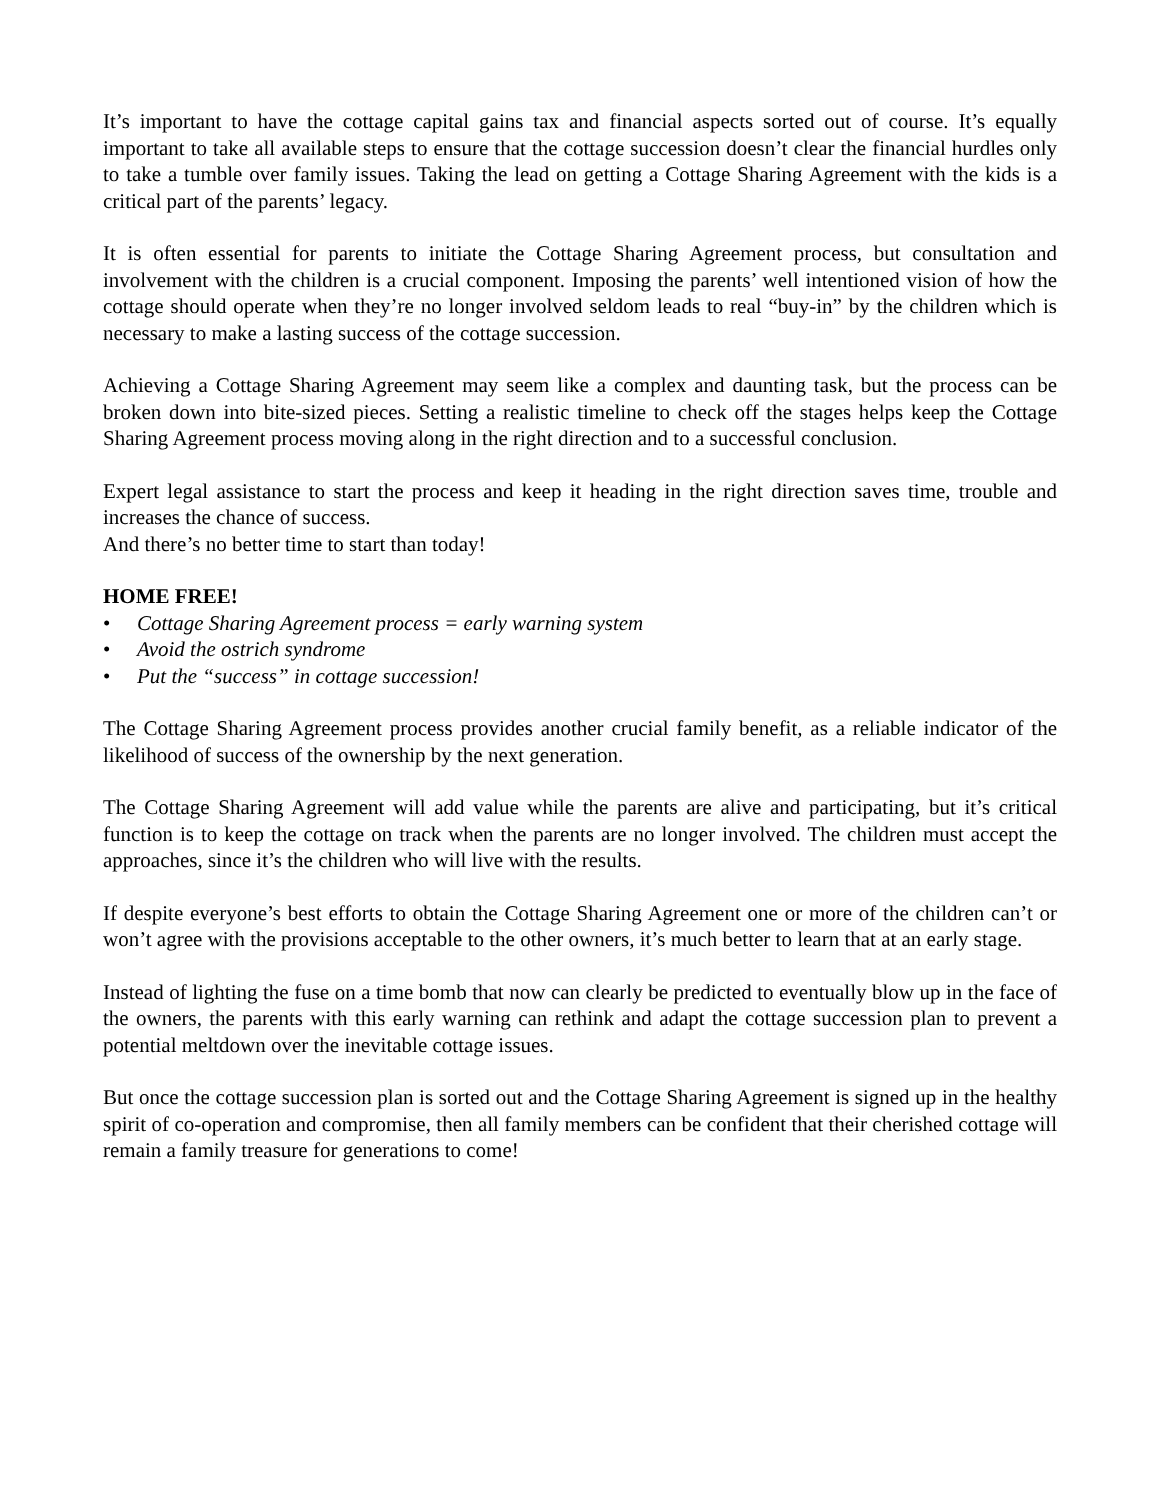It’s important to have the cottage capital gains tax and financial aspects sorted out of course. It’s equally important to take all available steps to ensure that the cottage succession doesn’t clear the financial hurdles only to take a tumble over family issues. Taking the lead on getting a Cottage Sharing Agreement with the kids is a critical part of the parents’ legacy.
It is often essential for parents to initiate the Cottage Sharing Agreement process, but consultation and involvement with the children is a crucial component. Imposing the parents’ well intentioned vision of how the cottage should operate when they’re no longer involved seldom leads to real “buy-in” by the children which is necessary to make a lasting success of the cottage succession.
Achieving a Cottage Sharing Agreement may seem like a complex and daunting task, but the process can be broken down into bite-sized pieces. Setting a realistic timeline to check off the stages helps keep the Cottage Sharing Agreement process moving along in the right direction and to a successful conclusion.
Expert legal assistance to start the process and keep it heading in the right direction saves time, trouble and increases the chance of success.
And there’s no better time to start than today!
HOME FREE!
• Cottage Sharing Agreement process = early warning system
• Avoid the ostrich syndrome
• Put the “success” in cottage succession!
The Cottage Sharing Agreement process provides another crucial family benefit, as a reliable indicator of the likelihood of success of the ownership by the next generation.
The Cottage Sharing Agreement will add value while the parents are alive and participating, but it’s critical function is to keep the cottage on track when the parents are no longer involved. The children must accept the approaches, since it’s the children who will live with the results.
If despite everyone’s best efforts to obtain the Cottage Sharing Agreement one or more of the children can’t or won’t agree with the provisions acceptable to the other owners, it’s much better to learn that at an early stage.
Instead of lighting the fuse on a time bomb that now can clearly be predicted to eventually blow up in the face of the owners, the parents with this early warning can rethink and adapt the cottage succession plan to prevent a potential meltdown over the inevitable cottage issues.
But once the cottage succession plan is sorted out and the Cottage Sharing Agreement is signed up in the healthy spirit of co-operation and compromise, then all family members can be confident that their cherished cottage will remain a family treasure for generations to come!